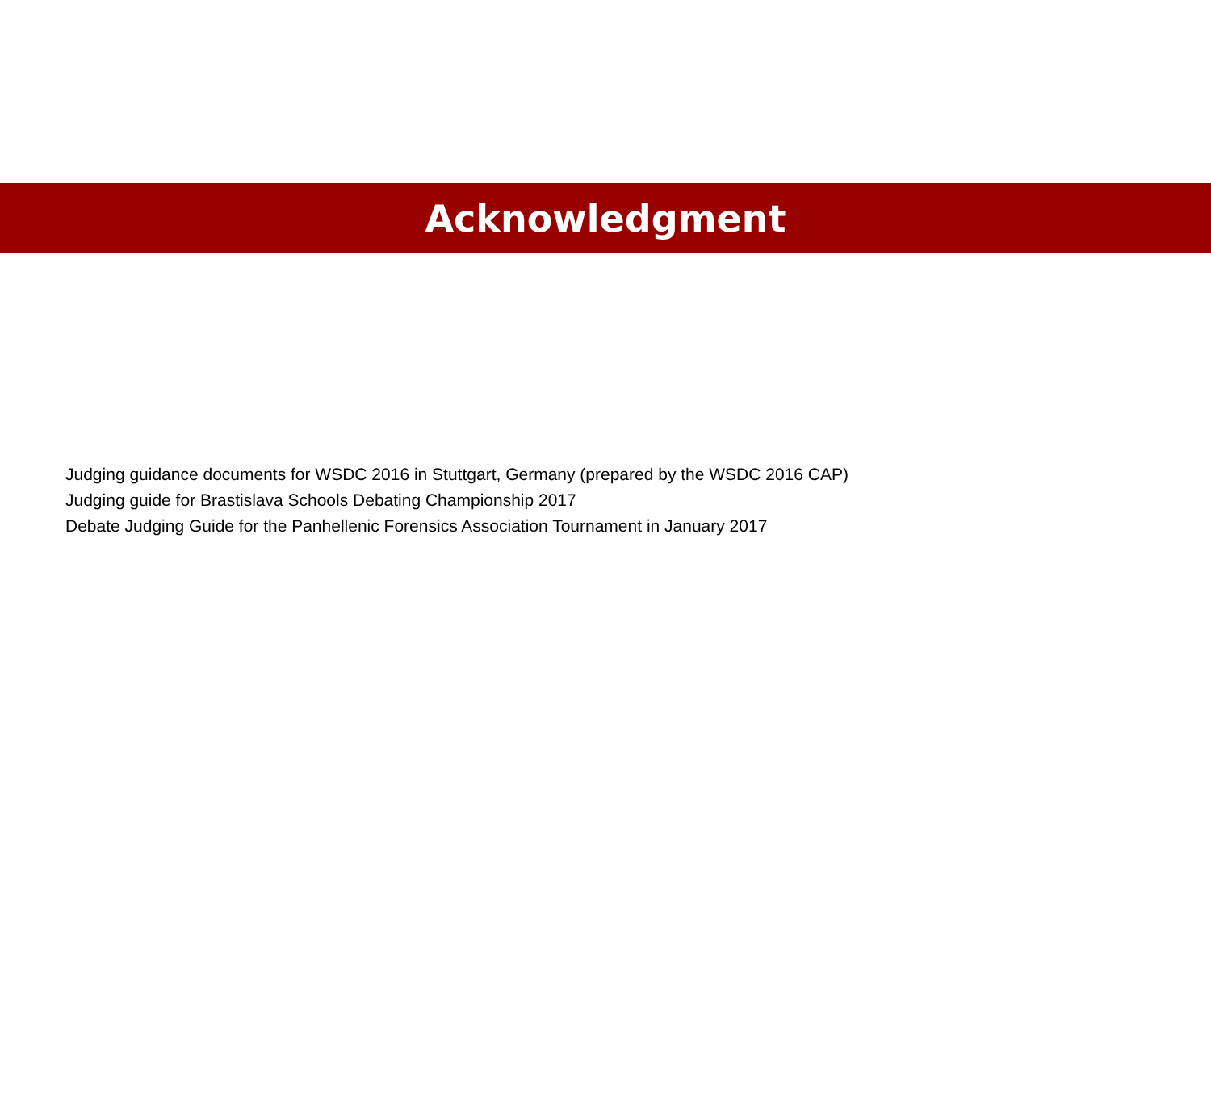Acknowledgment
Judging guidance documents for WSDC 2016 in Stuttgart, Germany (prepared by the WSDC 2016 CAP)
Judging guide for Brastislava Schools Debating Championship 2017
Debate Judging Guide for the Panhellenic Forensics Association Tournament in January 2017